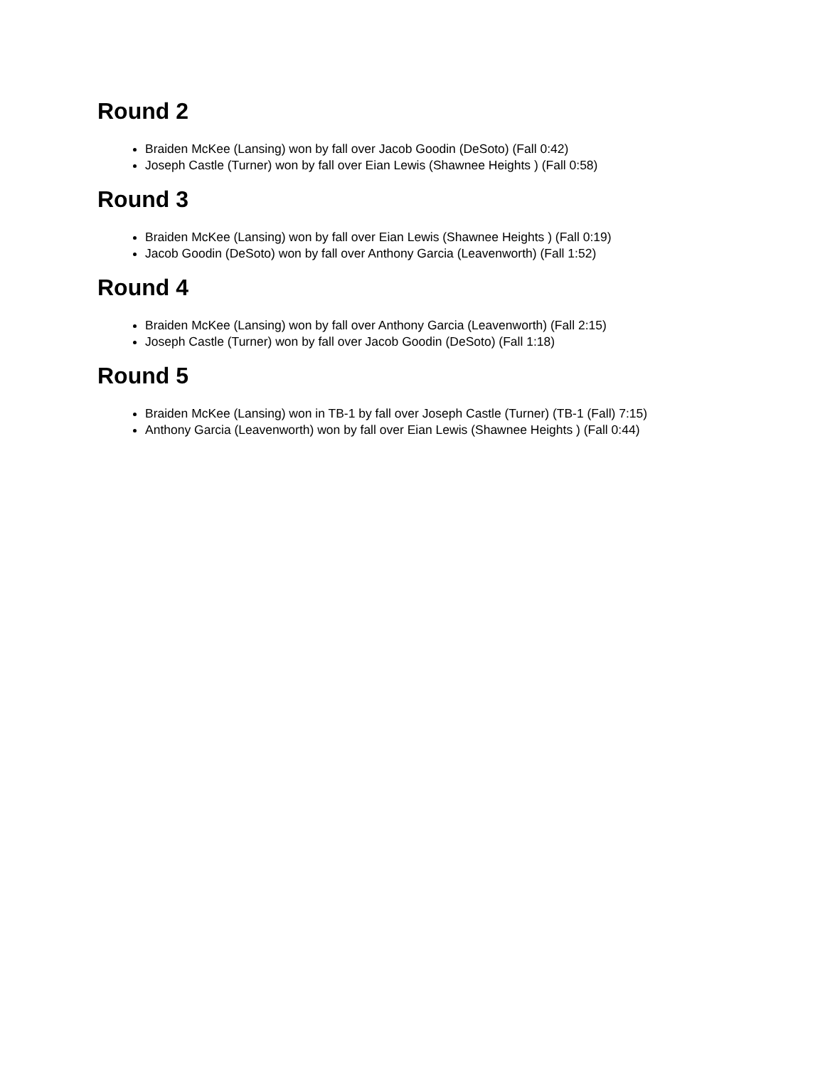Round 2
Braiden McKee (Lansing) won by fall over Jacob Goodin (DeSoto) (Fall 0:42)
Joseph Castle (Turner) won by fall over Eian Lewis (Shawnee Heights ) (Fall 0:58)
Round 3
Braiden McKee (Lansing) won by fall over Eian Lewis (Shawnee Heights ) (Fall 0:19)
Jacob Goodin (DeSoto) won by fall over Anthony Garcia (Leavenworth) (Fall 1:52)
Round 4
Braiden McKee (Lansing) won by fall over Anthony Garcia (Leavenworth) (Fall 2:15)
Joseph Castle (Turner) won by fall over Jacob Goodin (DeSoto) (Fall 1:18)
Round 5
Braiden McKee (Lansing) won in TB-1 by fall over Joseph Castle (Turner) (TB-1 (Fall) 7:15)
Anthony Garcia (Leavenworth) won by fall over Eian Lewis (Shawnee Heights ) (Fall 0:44)